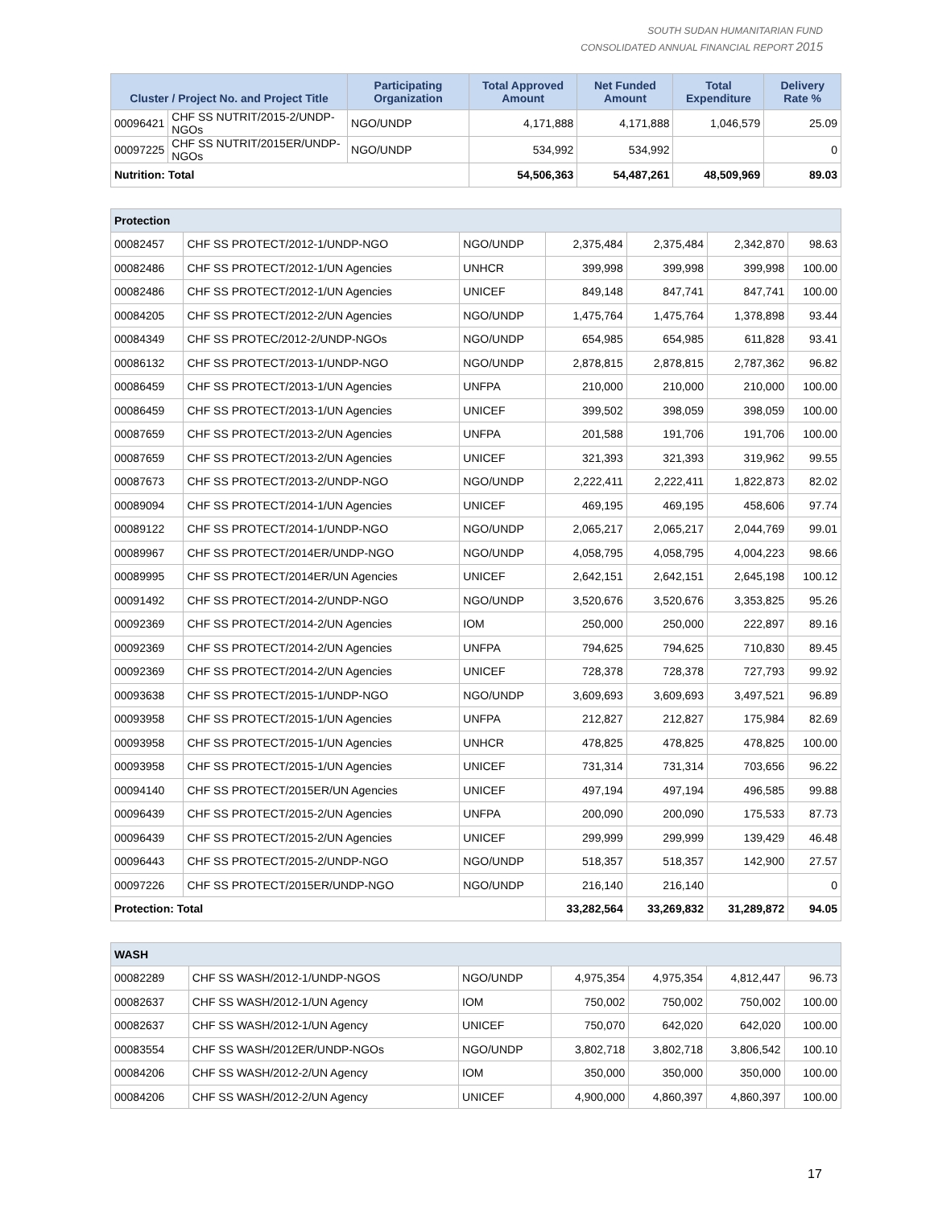SOUTH SUDAN HUMANITARIAN FUND
CONSOLIDATED ANNUAL FINANCIAL REPORT 2015
| Cluster / Project No. and Project Title | | Participating Organization | Total Approved Amount | Net Funded Amount | Total Expenditure | Delivery Rate % |
| --- | --- | --- | --- | --- | --- | --- |
| 00096421 | CHF SS NUTRIT/2015-2/UNDP-NGOs | NGO/UNDP | 4,171,888 | 4,171,888 | 1,046,579 | 25.09 |
| 00097225 | CHF SS NUTRIT/2015ER/UNDP-NGOs | NGO/UNDP | 534,992 | 534,992 | | 0 |
| Nutrition: Total | | | 54,506,363 | 54,487,261 | 48,509,969 | 89.03 |
| Protection | | | | | | |
| 00082457 | CHF SS PROTECT/2012-1/UNDP-NGO | NGO/UNDP | 2,375,484 | 2,375,484 | 2,342,870 | 98.63 |
| 00082486 | CHF SS PROTECT/2012-1/UN Agencies | UNHCR | 399,998 | 399,998 | 399,998 | 100.00 |
| 00082486 | CHF SS PROTECT/2012-1/UN Agencies | UNICEF | 849,148 | 847,741 | 847,741 | 100.00 |
| 00084205 | CHF SS PROTECT/2012-2/UN Agencies | NGO/UNDP | 1,475,764 | 1,475,764 | 1,378,898 | 93.44 |
| 00084349 | CHF SS PROTEC/2012-2/UNDP-NGOs | NGO/UNDP | 654,985 | 654,985 | 611,828 | 93.41 |
| 00086132 | CHF SS PROTECT/2013-1/UNDP-NGO | NGO/UNDP | 2,878,815 | 2,878,815 | 2,787,362 | 96.82 |
| 00086459 | CHF SS PROTECT/2013-1/UN Agencies | UNFPA | 210,000 | 210,000 | 210,000 | 100.00 |
| 00086459 | CHF SS PROTECT/2013-1/UN Agencies | UNICEF | 399,502 | 398,059 | 398,059 | 100.00 |
| 00087659 | CHF SS PROTECT/2013-2/UN Agencies | UNFPA | 201,588 | 191,706 | 191,706 | 100.00 |
| 00087659 | CHF SS PROTECT/2013-2/UN Agencies | UNICEF | 321,393 | 321,393 | 319,962 | 99.55 |
| 00087673 | CHF SS PROTECT/2013-2/UNDP-NGO | NGO/UNDP | 2,222,411 | 2,222,411 | 1,822,873 | 82.02 |
| 00089094 | CHF SS PROTECT/2014-1/UN Agencies | UNICEF | 469,195 | 469,195 | 458,606 | 97.74 |
| 00089122 | CHF SS PROTECT/2014-1/UNDP-NGO | NGO/UNDP | 2,065,217 | 2,065,217 | 2,044,769 | 99.01 |
| 00089967 | CHF SS PROTECT/2014ER/UNDP-NGO | NGO/UNDP | 4,058,795 | 4,058,795 | 4,004,223 | 98.66 |
| 00089995 | CHF SS PROTECT/2014ER/UN Agencies | UNICEF | 2,642,151 | 2,642,151 | 2,645,198 | 100.12 |
| 00091492 | CHF SS PROTECT/2014-2/UNDP-NGO | NGO/UNDP | 3,520,676 | 3,520,676 | 3,353,825 | 95.26 |
| 00092369 | CHF SS PROTECT/2014-2/UN Agencies | IOM | 250,000 | 250,000 | 222,897 | 89.16 |
| 00092369 | CHF SS PROTECT/2014-2/UN Agencies | UNFPA | 794,625 | 794,625 | 710,830 | 89.45 |
| 00092369 | CHF SS PROTECT/2014-2/UN Agencies | UNICEF | 728,378 | 728,378 | 727,793 | 99.92 |
| 00093638 | CHF SS PROTECT/2015-1/UNDP-NGO | NGO/UNDP | 3,609,693 | 3,609,693 | 3,497,521 | 96.89 |
| 00093958 | CHF SS PROTECT/2015-1/UN Agencies | UNFPA | 212,827 | 212,827 | 175,984 | 82.69 |
| 00093958 | CHF SS PROTECT/2015-1/UN Agencies | UNHCR | 478,825 | 478,825 | 478,825 | 100.00 |
| 00093958 | CHF SS PROTECT/2015-1/UN Agencies | UNICEF | 731,314 | 731,314 | 703,656 | 96.22 |
| 00094140 | CHF SS PROTECT/2015ER/UN Agencies | UNICEF | 497,194 | 497,194 | 496,585 | 99.88 |
| 00096439 | CHF SS PROTECT/2015-2/UN Agencies | UNFPA | 200,090 | 200,090 | 175,533 | 87.73 |
| 00096439 | CHF SS PROTECT/2015-2/UN Agencies | UNICEF | 299,999 | 299,999 | 139,429 | 46.48 |
| 00096443 | CHF SS PROTECT/2015-2/UNDP-NGO | NGO/UNDP | 518,357 | 518,357 | 142,900 | 27.57 |
| 00097226 | CHF SS PROTECT/2015ER/UNDP-NGO | NGO/UNDP | 216,140 | 216,140 | | 0 |
| Protection: Total | | | 33,282,564 | 33,269,832 | 31,289,872 | 94.05 |
| WASH | | | | | | |
| 00082289 | CHF SS WASH/2012-1/UNDP-NGOS | NGO/UNDP | 4,975,354 | 4,975,354 | 4,812,447 | 96.73 |
| 00082637 | CHF SS WASH/2012-1/UN Agency | IOM | 750,002 | 750,002 | 750,002 | 100.00 |
| 00082637 | CHF SS WASH/2012-1/UN Agency | UNICEF | 750,070 | 642,020 | 642,020 | 100.00 |
| 00083554 | CHF SS WASH/2012ER/UNDP-NGOs | NGO/UNDP | 3,802,718 | 3,802,718 | 3,806,542 | 100.10 |
| 00084206 | CHF SS WASH/2012-2/UN Agency | IOM | 350,000 | 350,000 | 350,000 | 100.00 |
| 00084206 | CHF SS WASH/2012-2/UN Agency | UNICEF | 4,900,000 | 4,860,397 | 4,860,397 | 100.00 |
17